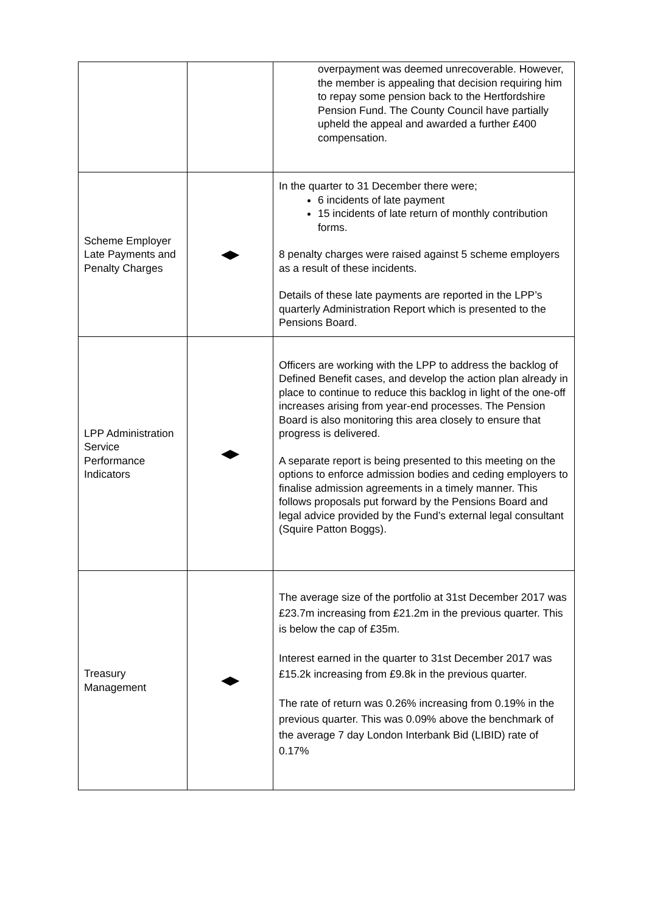| | | overpayment was deemed unrecoverable. However, the member is appealing that decision requiring him to repay some pension back to the Hertfordshire Pension Fund. The County Council have partially upheld the appeal and awarded a further £400 compensation. |
| Scheme Employer Late Payments and Penalty Charges | ◀▶ | In the quarter to 31 December there were; 6 incidents of late payment 15 incidents of late return of monthly contribution forms. 8 penalty charges were raised against 5 scheme employers as a result of these incidents. Details of these late payments are reported in the LPP’s quarterly Administration Report which is presented to the Pensions Board. |
| LPP Administration Service Performance Indicators | ◀▶ | Officers are working with the LPP to address the backlog of Defined Benefit cases, and develop the action plan already in place to continue to reduce this backlog in light of the one-off increases arising from year-end processes. The Pension Board is also monitoring this area closely to ensure that progress is delivered. A separate report is being presented to this meeting on the options to enforce admission bodies and ceding employers to finalise admission agreements in a timely manner. This follows proposals put forward by the Pensions Board and legal advice provided by the Fund’s external legal consultant (Squire Patton Boggs). |
| Treasury Management | ◀▶ | The average size of the portfolio at 31st December 2017 was £23.7m increasing from £21.2m in the previous quarter. This is below the cap of £35m. Interest earned in the quarter to 31st December 2017 was £15.2k increasing from £9.8k in the previous quarter. The rate of return was 0.26% increasing from 0.19% in the previous quarter. This was 0.09% above the benchmark of the average 7 day London Interbank Bid (LIBID) rate of 0.17% |